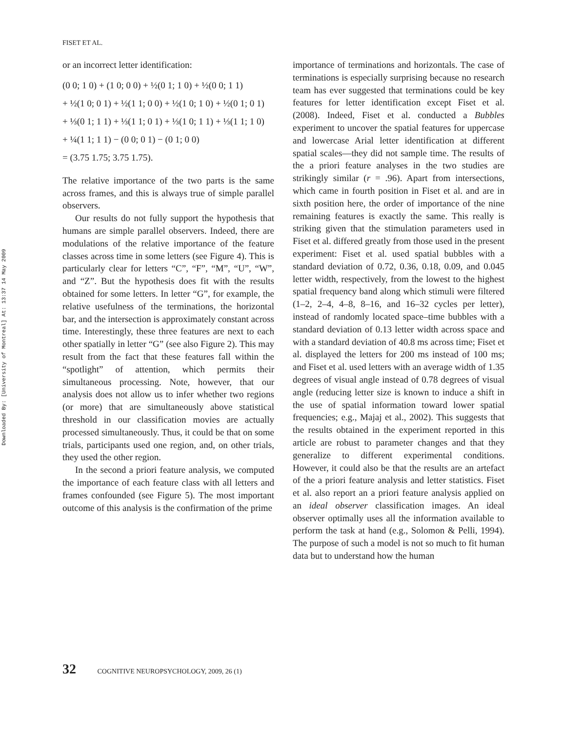Downloaded By: [University of Montreal] At: 13:37 14 May 2009
FISET ET AL.
or an incorrect letter identification:
(0 0; 1 0) + (1 0; 0 0) + ½(0 1; 1 0) + ½(0 0; 1 1)
+ ½(1 0; 0 1) + ½(1 1; 0 0) + ½(1 0; 1 0) + ½(0 1; 0 1)
+ ⅓(0 1; 1 1) + ⅓(1 1; 0 1) + ⅓(1 0; 1 1) + ⅓(1 1; 1 0)
+ ¼(1 1; 1 1) − (0 0; 0 1) − (0 1; 0 0)
= (3.75 1.75; 3.75 1.75).
The relative importance of the two parts is the same across frames, and this is always true of simple parallel observers.
Our results do not fully support the hypothesis that humans are simple parallel observers. Indeed, there are modulations of the relative importance of the feature classes across time in some letters (see Figure 4). This is particularly clear for letters “C”, “F”, “M”, “U”, “W”, and “Z”. But the hypothesis does fit with the results obtained for some letters. In letter “G”, for example, the relative usefulness of the terminations, the horizontal bar, and the intersection is approximately constant across time. Interestingly, these three features are next to each other spatially in letter “G” (see also Figure 2). This may result from the fact that these features fall within the “spotlight” of attention, which permits their simultaneous processing. Note, however, that our analysis does not allow us to infer whether two regions (or more) that are simultaneously above statistical threshold in our classification movies are actually processed simultaneously. Thus, it could be that on some trials, participants used one region, and, on other trials, they used the other region.
In the second a priori feature analysis, we computed the importance of each feature class with all letters and frames confounded (see Figure 5). The most important outcome of this analysis is the confirmation of the prime
importance of terminations and horizontals. The case of terminations is especially surprising because no research team has ever suggested that terminations could be key features for letter identification except Fiset et al. (2008). Indeed, Fiset et al. conducted a Bubbles experiment to uncover the spatial features for uppercase and lowercase Arial letter identification at different spatial scales—they did not sample time. The results of the a priori feature analyses in the two studies are strikingly similar (r = .96). Apart from intersections, which came in fourth position in Fiset et al. and are in sixth position here, the order of importance of the nine remaining features is exactly the same. This really is striking given that the stimulation parameters used in Fiset et al. differed greatly from those used in the present experiment: Fiset et al. used spatial bubbles with a standard deviation of 0.72, 0.36, 0.18, 0.09, and 0.045 letter width, respectively, from the lowest to the highest spatial frequency band along which stimuli were filtered (1–2, 2–4, 4–8, 8–16, and 16–32 cycles per letter), instead of randomly located space–time bubbles with a standard deviation of 0.13 letter width across space and with a standard deviation of 40.8 ms across time; Fiset et al. displayed the letters for 200 ms instead of 100 ms; and Fiset et al. used letters with an average width of 1.35 degrees of visual angle instead of 0.78 degrees of visual angle (reducing letter size is known to induce a shift in the use of spatial information toward lower spatial frequencies; e.g., Majaj et al., 2002). This suggests that the results obtained in the experiment reported in this article are robust to parameter changes and that they generalize to different experimental conditions. However, it could also be that the results are an artefact of the a priori feature analysis and letter statistics. Fiset et al. also report an a priori feature analysis applied on an ideal observer classification images. An ideal observer optimally uses all the information available to perform the task at hand (e.g., Solomon & Pelli, 1994). The purpose of such a model is not so much to fit human data but to understand how the human
32 COGNITIVE NEUROPSYCHOLOGY, 2009, 26 (1)